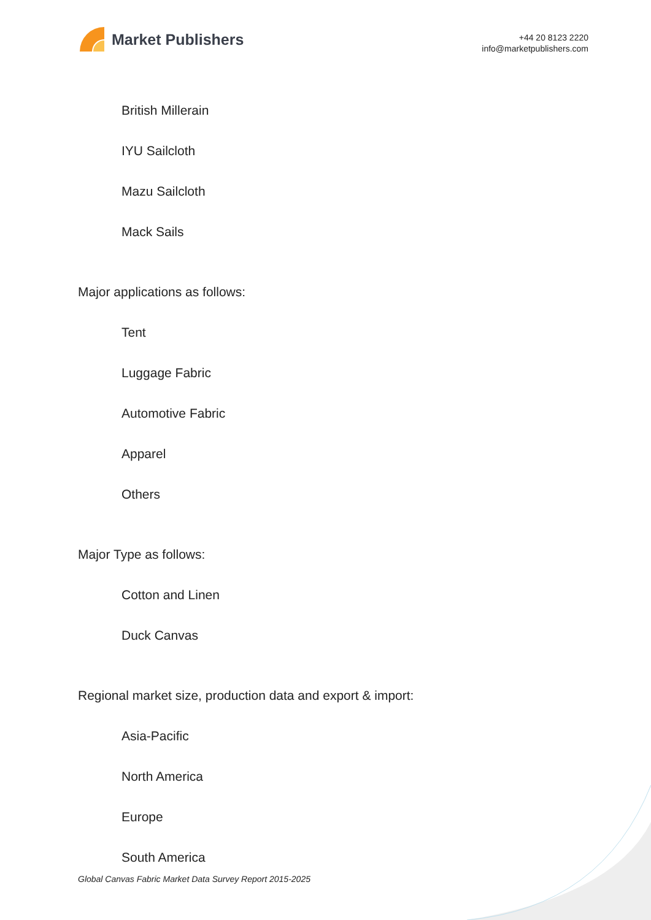Market Publishers
+44 20 8123 2220
info@marketpublishers.com
British Millerain
IYU Sailcloth
Mazu Sailcloth
Mack Sails
Major applications as follows:
Tent
Luggage Fabric
Automotive Fabric
Apparel
Others
Major Type as follows:
Cotton and Linen
Duck Canvas
Regional market size, production data and export & import:
Asia-Pacific
North America
Europe
South America
Global Canvas Fabric Market Data Survey Report 2015-2025